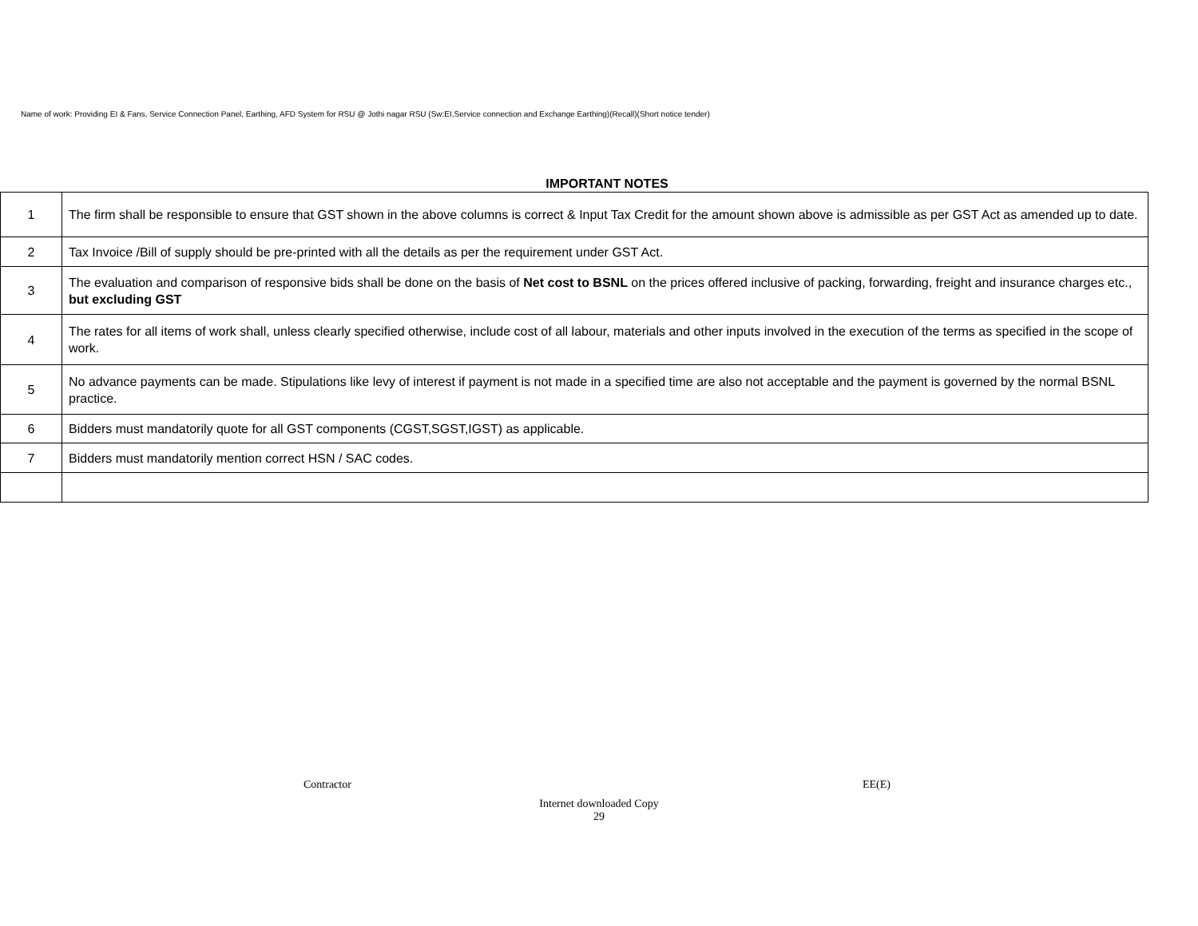Name of work: Providing EI & Fans, Service Connection Panel, Earthing, AFD System for RSU @ Jothi nagar RSU (Sw:EI,Service connection and Exchange Earthing)(Recall)(Short notice tender)
IMPORTANT NOTES
| 1 | The firm shall be responsible to ensure that GST shown in the above columns is correct & Input Tax Credit for the amount shown above is admissible as per GST Act as amended up to date. |
| 2 | Tax Invoice /Bill of supply should be pre-printed with all the details as per the requirement under GST Act. |
| 3 | The evaluation and comparison of responsive bids shall be done on the basis of Net cost to BSNL on the prices offered inclusive of packing, forwarding, freight and insurance charges etc., but excluding GST |
| 4 | The rates for all items of work shall, unless clearly specified otherwise, include cost of all labour, materials and other inputs involved in the execution of the terms as specified in the scope of work. |
| 5 | No advance payments can be made. Stipulations like levy of interest if payment is not made in a specified time are also not acceptable and the payment is governed by the normal BSNL practice. |
| 6 | Bidders must mandatorily quote for all GST components (CGST,SGST,IGST) as applicable. |
| 7 | Bidders must mandatorily mention correct HSN / SAC codes. |
Contractor EE(E)
Internet downloaded Copy
29